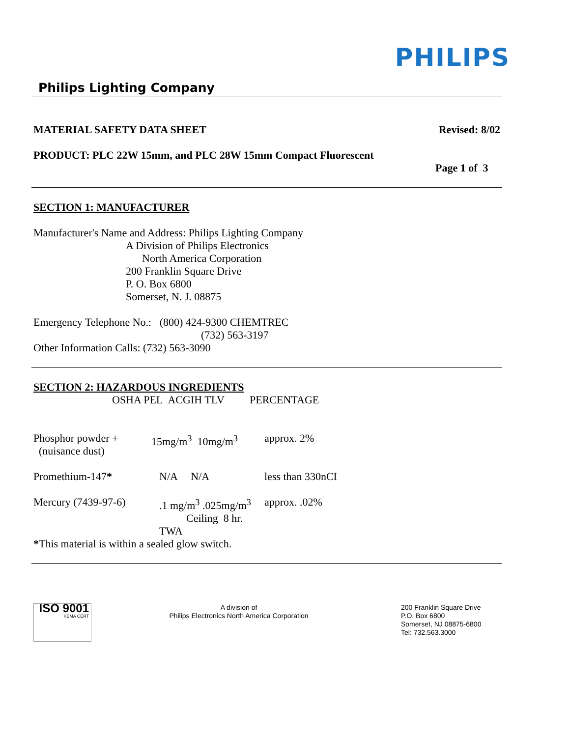PHILIPS
Philips Lighting Company
MATERIAL SAFETY DATA SHEET Revised: 8/02
PRODUCT: PLC 22W 15mm, and PLC 28W 15mm Compact Fluorescent
Page 1 of 3
SECTION 1: MANUFACTURER
Manufacturer's Name and Address: Philips Lighting Company
A Division of Philips Electronics
North America Corporation
200 Franklin Square Drive
P. O. Box 6800
Somerset, N. J. 08875
Emergency Telephone No.: (800) 424-9300 CHEMTREC
(732) 563-3197
Other Information Calls: (732) 563-3090
SECTION 2: HAZARDOUS INGREDIENTS
| | OSHA PEL ACGIH TLV | PERCENTAGE |
| Phosphor powder + (nuisance dust) | 15mg/m<sup>3</sup> 10mg/m<sup>3</sup> | approx. 2% |
| Promethium-147 * | N/A N/A | less than 330nCI |
| Mercury (7439-97-6) | .1 mg/m<sup>3</sup> .025mg/m<sup>3</sup> Ceiling 8 hr. TWA | approx. .02% |
*This material is within a sealed glow switch.
ISO 9001
KEMA CERT
A division of
Philips Electronics North America Corporation
200 Franklin Square Drive
P.O. Box 6800
Somerset, NJ 08875-6800
Tel: 732.563.3000